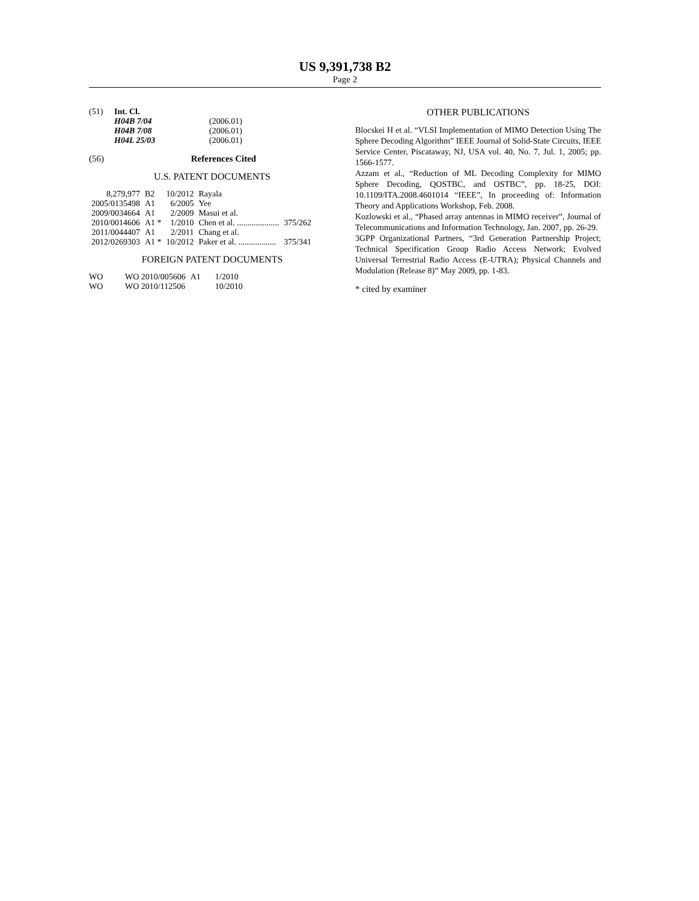US 9,391,738 B2
Page 2
| (51) | Int. Cl. | |
| | H04B 7/04 | (2006.01) |
| | H04B 7/08 | (2006.01) |
| | H04L 25/03 | (2006.01) |
(56) References Cited
U.S. PATENT DOCUMENTS
| 8,279,977 | B2 | 10/2012 | Rayala | |
| 2005/0135498 | A1 | 6/2005 | Yee | |
| 2009/0034664 | A1 | 2/2009 | Masui et al. | |
| 2010/0014606 | A1 * | 1/2010 | Chen et al. .................... | 375/262 |
| 2011/0044407 | A1 | 2/2011 | Chang et al. | |
| 2012/0269303 | A1 * | 10/2012 | Paker et al. .................. | 375/341 |
FOREIGN PATENT DOCUMENTS
| WO | WO 2010/005606 | A1 | 1/2010 |
| WO | WO 2010/112506 | | 10/2010 |
OTHER PUBLICATIONS
Blocskei H et al. “VLSI Implementation of MIMO Detection Using The Sphere Decoding Algorithm” IEEE Journal of Solid-State Circuits, IEEE Service Center, Piscataway, NJ, USA vol. 40, No. 7, Jul. 1, 2005; pp. 1566-1577.
Azzam et al., “Reduction of ML Decoding Complexity for MIMO Sphere Decoding, QOSTBC, and OSTBC”, pp. 18-25, DOI: 10.1109/ITA.2008.4601014 “IEEE”, In proceeding of: Information Theory and Applications Workshop, Feb. 2008.
Kozlowski et al., “Phased array antennas in MIMO receiver”, Journal of Telecommunications and Information Technology, Jan. 2007, pp. 26-29.
3GPP Organizational Partners, “3rd Generation Partnership Project; Technical Specification Group Radio Access Network; Evolved Universal Terrestrial Radio Access (E-UTRA); Physical Channels and Modulation (Release 8)” May 2009, pp. 1-83.
* cited by examiner